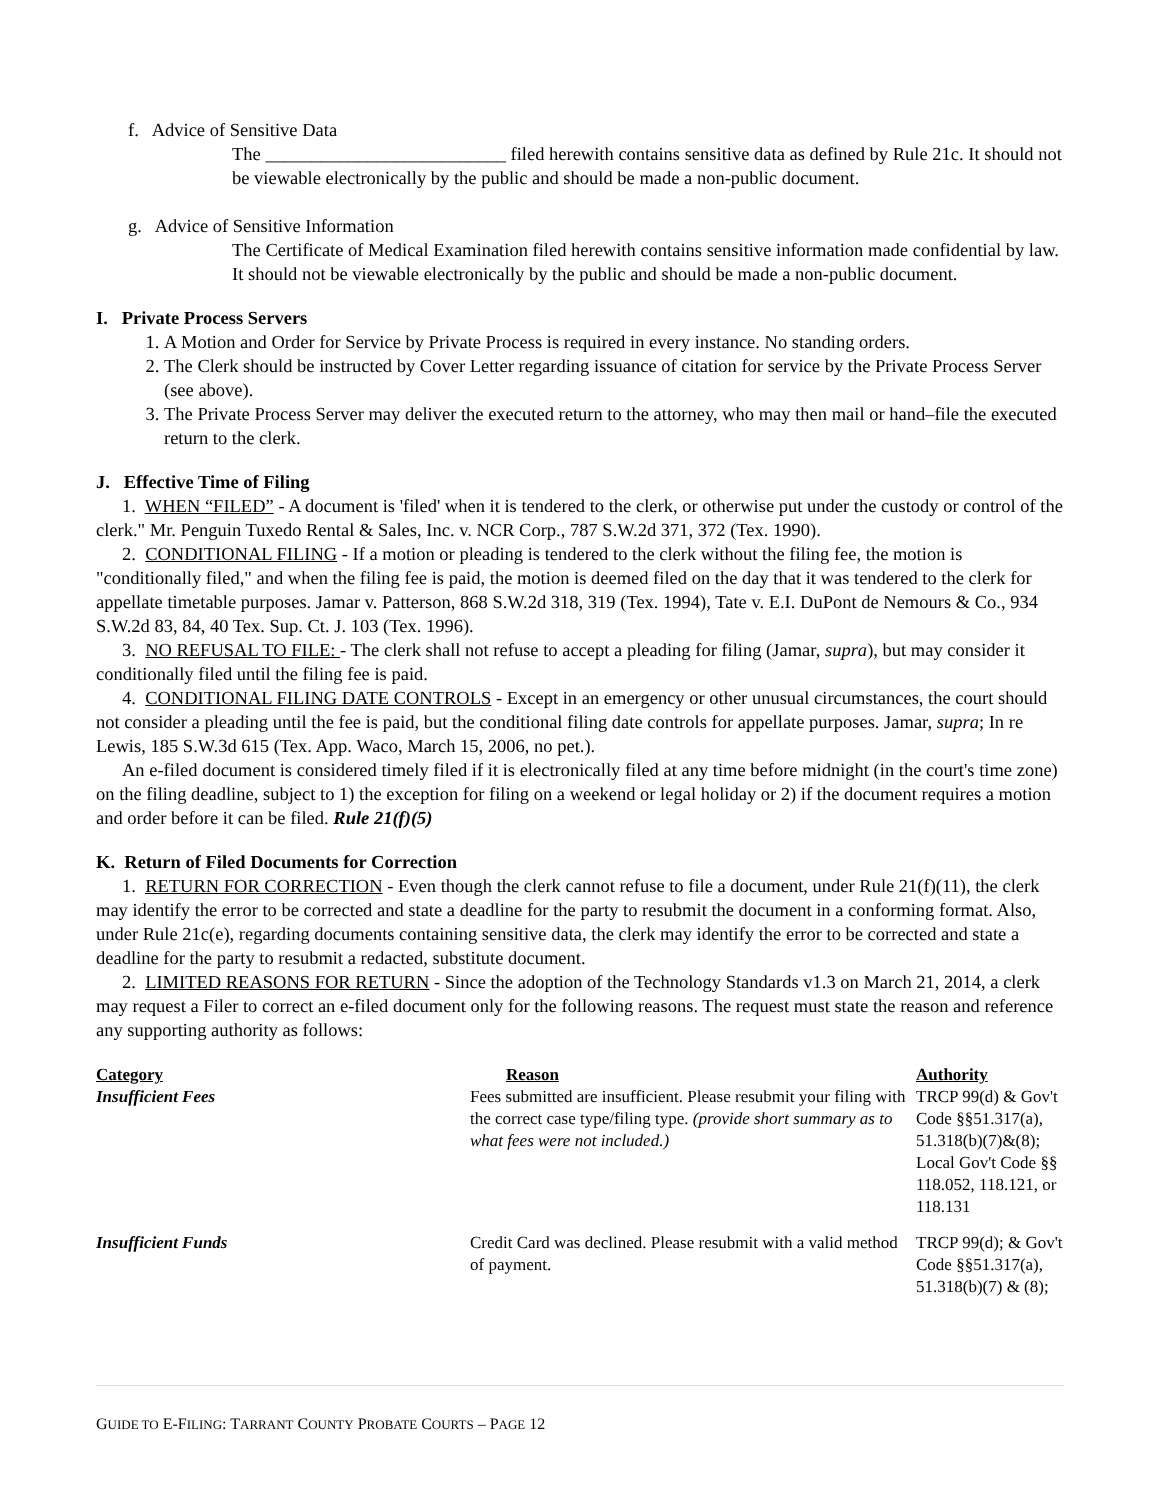f. Advice of Sensitive Data
The __________________________ filed herewith contains sensitive data as defined by Rule 21c. It should not be viewable electronically by the public and should be made a non-public document.
g. Advice of Sensitive Information
The Certificate of Medical Examination filed herewith contains sensitive information made confidential by law. It should not be viewable electronically by the public and should be made a non-public document.
I. Private Process Servers
1. A Motion and Order for Service by Private Process is required in every instance. No standing orders.
2. The Clerk should be instructed by Cover Letter regarding issuance of citation for service by the Private Process Server (see above).
3. The Private Process Server may deliver the executed return to the attorney, who may then mail or hand–file the executed return to the clerk.
J. Effective Time of Filing
1. WHEN “FILED” - A document is 'filed' when it is tendered to the clerk, or otherwise put under the custody or control of the clerk." Mr. Penguin Tuxedo Rental & Sales, Inc. v. NCR Corp., 787 S.W.2d 371, 372 (Tex. 1990).
2. CONDITIONAL FILING - If a motion or pleading is tendered to the clerk without the filing fee, the motion is "conditionally filed," and when the filing fee is paid, the motion is deemed filed on the day that it was tendered to the clerk for appellate timetable purposes. Jamar v. Patterson, 868 S.W.2d 318, 319 (Tex. 1994), Tate v. E.I. DuPont de Nemours & Co., 934 S.W.2d 83, 84, 40 Tex. Sup. Ct. J. 103 (Tex. 1996).
3. NO REFUSAL TO FILE: - The clerk shall not refuse to accept a pleading for filing (Jamar, supra), but may consider it conditionally filed until the filing fee is paid.
4. CONDITIONAL FILING DATE CONTROLS - Except in an emergency or other unusual circumstances, the court should not consider a pleading until the fee is paid, but the conditional filing date controls for appellate purposes. Jamar, supra; In re Lewis, 185 S.W.3d 615 (Tex. App. Waco, March 15, 2006, no pet.).
An e-filed document is considered timely filed if it is electronically filed at any time before midnight (in the court's time zone) on the filing deadline, subject to 1) the exception for filing on a weekend or legal holiday or 2) if the document requires a motion and order before it can be filed. Rule 21(f)(5)
K. Return of Filed Documents for Correction
1. RETURN FOR CORRECTION - Even though the clerk cannot refuse to file a document, under Rule 21(f)(11), the clerk may identify the error to be corrected and state a deadline for the party to resubmit the document in a conforming format. Also, under Rule 21c(e), regarding documents containing sensitive data, the clerk may identify the error to be corrected and state a deadline for the party to resubmit a redacted, substitute document.
2. LIMITED REASONS FOR RETURN - Since the adoption of the Technology Standards v1.3 on March 21, 2014, a clerk may request a Filer to correct an e-filed document only for the following reasons. The request must state the reason and reference any supporting authority as follows:
| Category | Reason | Authority |
| --- | --- | --- |
| Insufficient Fees | Fees submitted are insufficient. Please resubmit your filing with the correct case type/filing type. (provide short summary as to what fees were not included.) | TRCP 99(d) & Gov't Code §§51.317(a), 51.318(b)(7)&(8); Local Gov't Code §§ 118.052, 118.121, or 118.131 |
| Insufficient Funds | Credit Card was declined. Please resubmit with a valid method of payment. | TRCP 99(d); & Gov't Code §§51.317(a), 51.318(b)(7) & (8); |
GUIDE TO E-FILING: TARRANT COUNTY PROBATE COURTS – PAGE 12